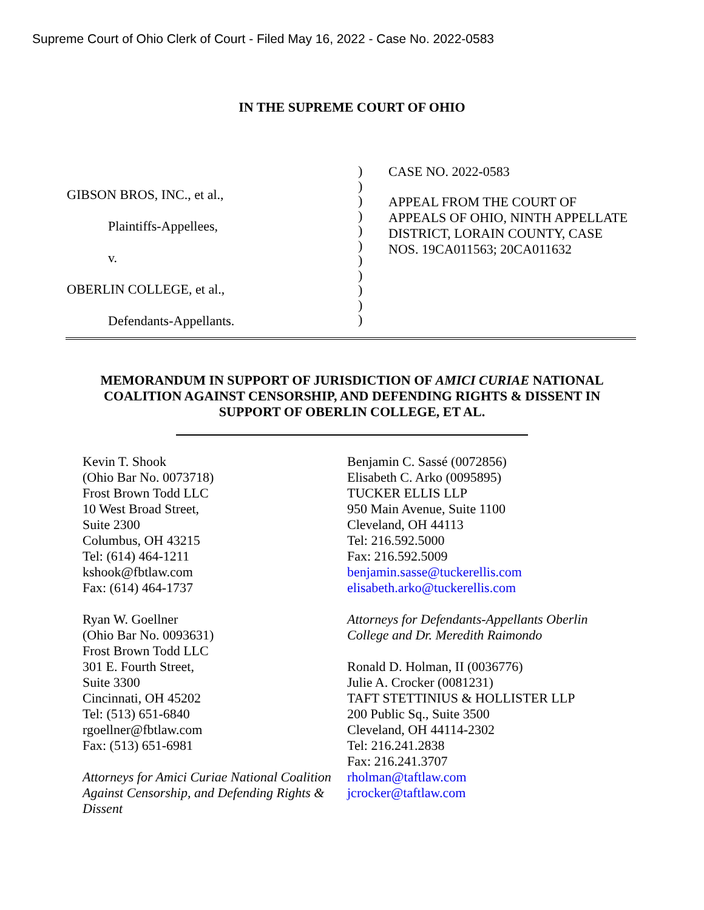Supreme Court of Ohio Clerk of Court - Filed May 16, 2022 - Case No. 2022-0583
IN THE SUPREME COURT OF OHIO
GIBSON BROS, INC., et al.,
Plaintiffs-Appellees,
v.
OBERLIN COLLEGE, et al.,
Defendants-Appellants.
)
)
)
)
)
)
)
)
)
)
)
CASE NO. 2022-0583
APPEAL FROM THE COURT OF APPEALS OF OHIO, NINTH APPELLATE DISTRICT, LORAIN COUNTY, CASE NOS. 19CA011563; 20CA011632
MEMORANDUM IN SUPPORT OF JURISDICTION OF AMICI CURIAE NATIONAL COALITION AGAINST CENSORSHIP, AND DEFENDING RIGHTS & DISSENT IN SUPPORT OF OBERLIN COLLEGE, ET AL.
Kevin T. Shook
(Ohio Bar No. 0073718)
Frost Brown Todd LLC
10 West Broad Street,
Suite 2300
Columbus, OH 43215
Tel: (614) 464-1211
kshook@fbtlaw.com
Fax: (614) 464-1737
Ryan W. Goellner
(Ohio Bar No. 0093631)
Frost Brown Todd LLC
301 E. Fourth Street,
Suite 3300
Cincinnati, OH 45202
Tel: (513) 651-6840
rgoellner@fbtlaw.com
Fax: (513) 651-6981
Attorneys for Amici Curiae National Coalition Against Censorship, and Defending Rights & Dissent
Benjamin C. Sassé (0072856)
Elisabeth C. Arko (0095895)
TUCKER ELLIS LLP
950 Main Avenue, Suite 1100
Cleveland, OH 44113
Tel: 216.592.5000
Fax: 216.592.5009
benjamin.sasse@tuckerellis.com
elisabeth.arko@tuckerellis.com
Attorneys for Defendants-Appellants Oberlin College and Dr. Meredith Raimondo
Ronald D. Holman, II (0036776)
Julie A. Crocker (0081231)
TAFT STETTINIUS & HOLLISTER LLP
200 Public Sq., Suite 3500
Cleveland, OH 44114-2302
Tel: 216.241.2838
Fax: 216.241.3707
rholman@taftlaw.com
jcrocker@taftlaw.com